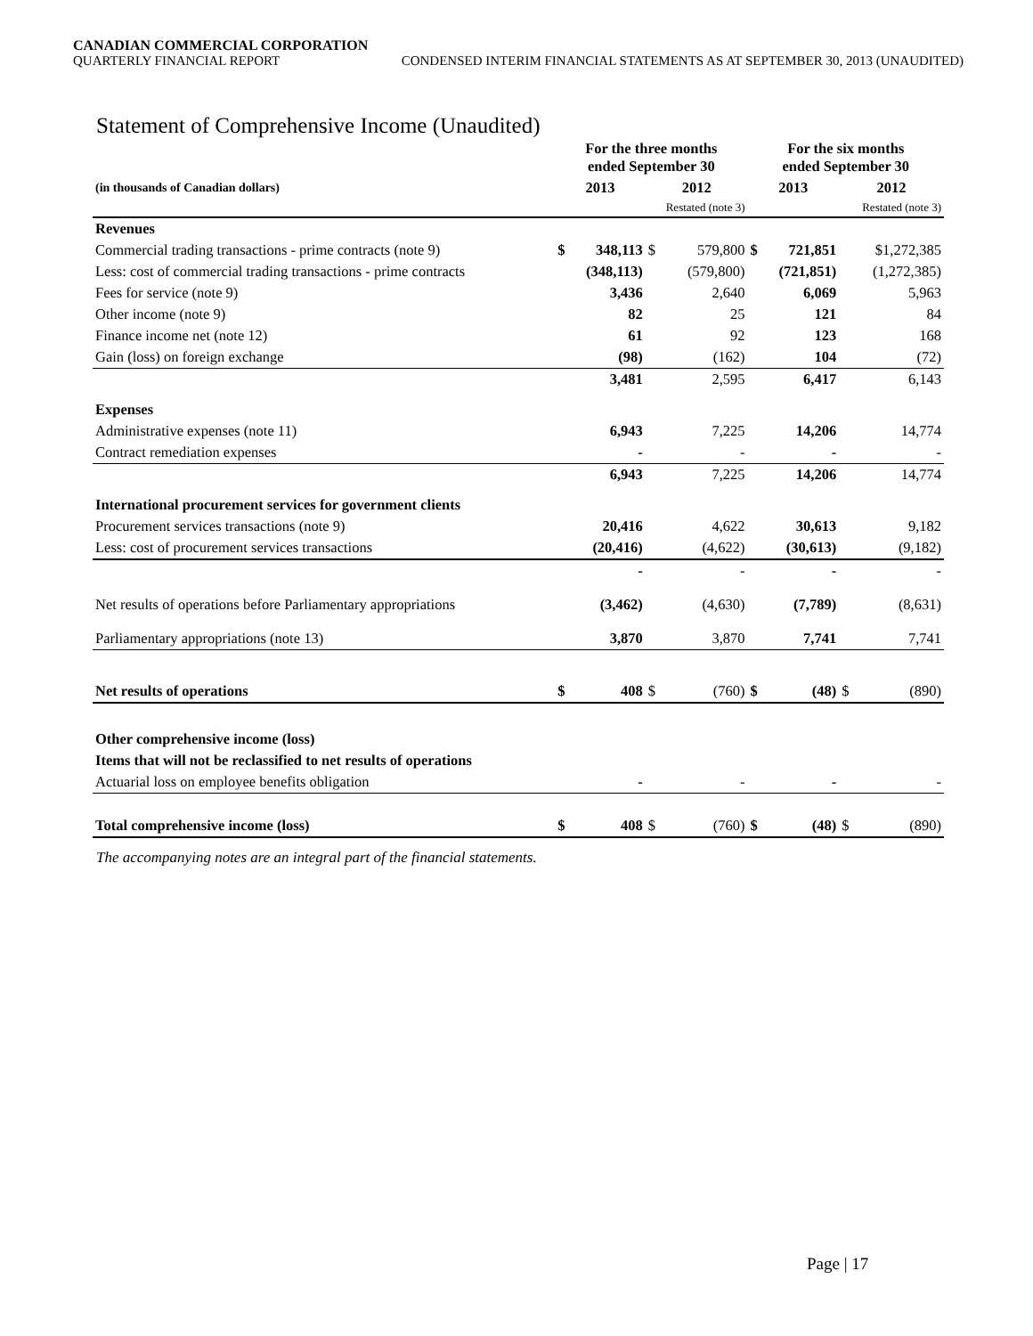CANADIAN COMMERCIAL CORPORATION
QUARTERLY FINANCIAL REPORT CONDENSED INTERIM FINANCIAL STATEMENTS AS AT SEPTEMBER 30, 2013 (UNAUDITED)
Statement of Comprehensive Income (Unaudited)
| | For the three months ended September 30 | | | | For the six months ended September 30 | | | |
| --- | --- | --- | --- | --- | --- | --- | --- | --- |
| (in thousands of Canadian dollars) | 2013 | | 2012 | | 2013 | | 2012 | |
| | | | Restated (note 3) | | | | Restated (note 3) | |
| Revenues | | | | | | | | |
| Commercial trading transactions - prime contracts (note 9) | $ | 348,113 | $ | 579,800 | $ | 721,851 | | $1,272,385 |
| Less: cost of commercial trading transactions - prime contracts | | (348,113) | | (579,800) | | (721,851) | | (1,272,385) |
| Fees for service (note 9) | | 3,436 | | 2,640 | | 6,069 | | 5,963 |
| Other income (note 9) | | 82 | | 25 | | 121 | | 84 |
| Finance income net (note 12) | | 61 | | 92 | | 123 | | 168 |
| Gain (loss) on foreign exchange | | (98) | | (162) | | 104 | | (72) |
| | | 3,481 | | 2,595 | | 6,417 | | 6,143 |
| Expenses | | | | | | | | |
| Administrative expenses (note 11) | | 6,943 | | 7,225 | | 14,206 | | 14,774 |
| Contract remediation expenses | | - | | - | | - | | - |
| | | 6,943 | | 7,225 | | 14,206 | | 14,774 |
| International procurement services for government clients | | | | | | | | |
| Procurement services transactions (note 9) | | 20,416 | | 4,622 | | 30,613 | | 9,182 |
| Less: cost of procurement services transactions | | (20,416) | | (4,622) | | (30,613) | | (9,182) |
| | | - | | - | | - | | - |
| Net results of operations before Parliamentary appropriations | | (3,462) | | (4,630) | | (7,789) | | (8,631) |
| Parliamentary appropriations (note 13) | | 3,870 | | 3,870 | | 7,741 | | 7,741 |
| Net results of operations | $ | 408 | $ | (760) | $ | (48) | $ | (890) |
| Other comprehensive income (loss) | | | | | | | | |
| Items that will not be reclassified to net results of operations | | | | | | | | |
| Actuarial loss on employee benefits obligation | | - | | - | | - | | - |
| Total comprehensive income (loss) | $ | 408 | $ | (760) | $ | (48) | $ | (890) |
The accompanying notes are an integral part of the financial statements.
Page | 17